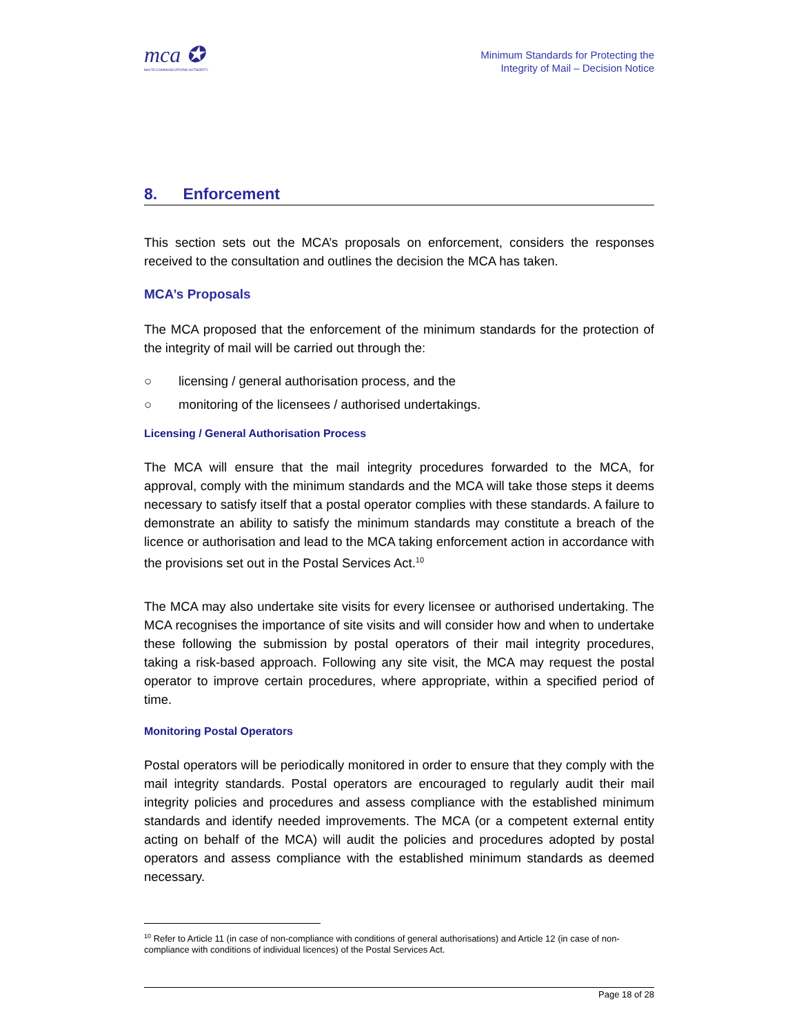mca ✪
MALTA COMMUNICATIONS AUTHORITY
Minimum Standards for Protecting the
Integrity of Mail – Decision Notice
8. Enforcement
This section sets out the MCA’s proposals on enforcement, considers the responses received to the consultation and outlines the decision the MCA has taken.
MCA’s Proposals
The MCA proposed that the enforcement of the minimum standards for the protection of the integrity of mail will be carried out through the:
○ licensing / general authorisation process, and the
○ monitoring of the licensees / authorised undertakings.
Licensing / General Authorisation Process
The MCA will ensure that the mail integrity procedures forwarded to the MCA, for approval, comply with the minimum standards and the MCA will take those steps it deems necessary to satisfy itself that a postal operator complies with these standards. A failure to demonstrate an ability to satisfy the minimum standards may constitute a breach of the licence or authorisation and lead to the MCA taking enforcement action in accordance with the provisions set out in the Postal Services Act.<sup>10</sup>
The MCA may also undertake site visits for every licensee or authorised undertaking. The MCA recognises the importance of site visits and will consider how and when to undertake these following the submission by postal operators of their mail integrity procedures, taking a risk-based approach. Following any site visit, the MCA may request the postal operator to improve certain procedures, where appropriate, within a specified period of time.
Monitoring Postal Operators
Postal operators will be periodically monitored in order to ensure that they comply with the mail integrity standards. Postal operators are encouraged to regularly audit their mail integrity policies and procedures and assess compliance with the established minimum standards and identify needed improvements. The MCA (or a competent external entity acting on behalf of the MCA) will audit the policies and procedures adopted by postal operators and assess compliance with the established minimum standards as deemed necessary.
<sup>10</sup> Refer to Article 11 (in case of non-compliance with conditions of general authorisations) and Article 12 (in case of non-compliance with conditions of individual licences) of the Postal Services Act.
Page 18 of 28